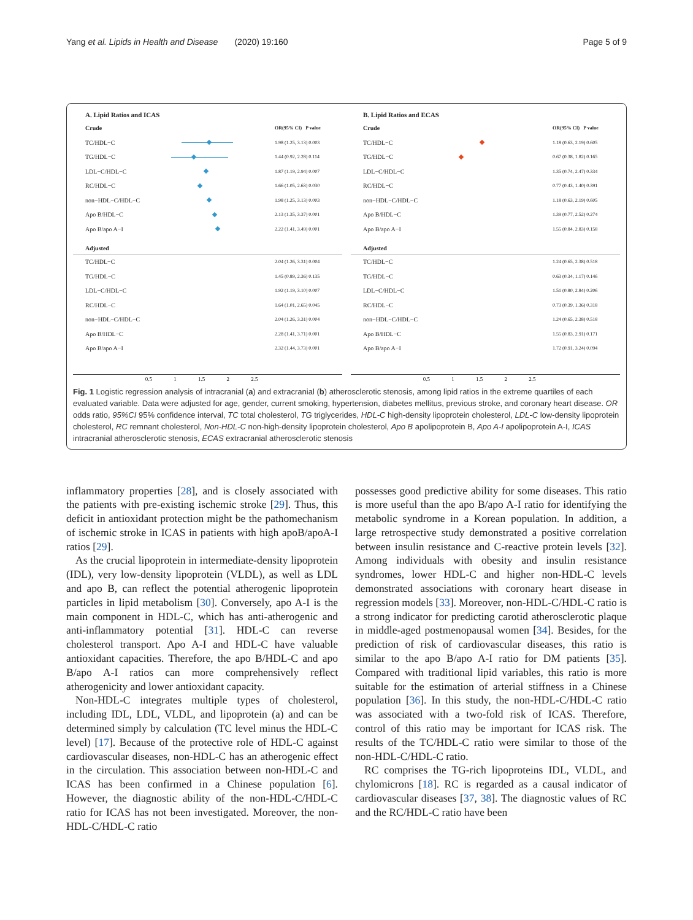Yang et al. Lipids in Health and Disease (2020) 19:160 Page 5 of 9
A. Lipid Ratios and ICAS
Crude OR(95% CI) P value
TC/HDL−C 1.98 (1.25, 3.13) 0.003
TG/HDL−C 1.44 (0.92, 2.28) 0.114
LDL−C/HDL−C 1.87 (1.19, 2.94) 0.007
RC/HDL−C 1.66 (1.05, 2.63) 0.030
non−HDL−C/HDL−C 1.98 (1.25, 3.13) 0.003
Apo B/HDL−C 2.13 (1.35, 3.37) 0.001
Apo B/apo A−I 2.22 (1.41, 3.49) 0.001
Adjusted
TC/HDL−C 2.04 (1.26, 3.31) 0.004
TG/HDL−C 1.45 (0.89, 2.36) 0.135
LDL−C/HDL−C 1.92 (1.19, 3.10) 0.007
RC/HDL−C 1.64 (1.01, 2.65) 0.045
non−HDL−C/HDL−C 2.04 (1.26, 3.31) 0.004
Apo B/HDL−C 2.28 (1.41, 3.71) 0.001
Apo B/apo A−I 2.32 (1.44, 3.73) 0.001
0.5 1 1.5 2 2.5
B. Lipid Ratios and ECAS
Crude OR(95% CI) P value
TC/HDL−C 1.18 (0.63, 2.19) 0.605
TG/HDL−C 0.67 (0.38, 1.82) 0.165
LDL−C/HDL−C 1.35 (0.74, 2.47) 0.334
RC/HDL−C 0.77 (0.43, 1.40) 0.391
non−HDL−C/HDL−C 1.18 (0.63, 2.19) 0.605
Apo B/HDL−C 1.39 (0.77, 2.52) 0.274
Apo B/apo A−I 1.55 (0.84, 2.83) 0.158
Adjusted
TC/HDL−C 1.24 (0.65, 2.38) 0.518
TG/HDL−C 0.63 (0.34, 1.17) 0.146
LDL−C/HDL−C 1.51 (0.80, 2.84) 0.206
RC/HDL−C 0.73 (0.39, 1.36) 0.318
non−HDL−C/HDL−C 1.24 (0.65, 2.38) 0.518
Apo B/HDL−C 1.55 (0.83, 2.91) 0.171
Apo B/apo A−I 1.72 (0.91, 3.24) 0.094
0.5 1 1.5 2 2.5
Fig. 1 Logistic regression analysis of intracranial (a) and extracranial (b) atherosclerotic stenosis, among lipid ratios in the extreme quartiles of each evaluated variable. Data were adjusted for age, gender, current smoking, hypertension, diabetes mellitus, previous stroke, and coronary heart disease. OR odds ratio, 95%CI 95% confidence interval, TC total cholesterol, TG triglycerides, HDL-C high-density lipoprotein cholesterol, LDL-C low-density lipoprotein cholesterol, RC remnant cholesterol, Non-HDL-C non-high-density lipoprotein cholesterol, Apo B apolipoprotein B, Apo A-I apolipoprotein A-I, ICAS intracranial atherosclerotic stenosis, ECAS extracranial atherosclerotic stenosis
inflammatory properties [28], and is closely associated with the patients with pre-existing ischemic stroke [29]. Thus, this deficit in antioxidant protection might be the pathomechanism of ischemic stroke in ICAS in patients with high apoB/apoA-I ratios [29].
As the crucial lipoprotein in intermediate-density lipoprotein (IDL), very low-density lipoprotein (VLDL), as well as LDL and apo B, can reflect the potential atherogenic lipoprotein particles in lipid metabolism [30]. Conversely, apo A-I is the main component in HDL-C, which has anti-atherogenic and anti-inflammatory potential [31]. HDL-C can reverse cholesterol transport. Apo A-I and HDL-C have valuable antioxidant capacities. Therefore, the apo B/HDL-C and apo B/apo A-I ratios can more comprehensively reflect atherogenicity and lower antioxidant capacity.
Non-HDL-C integrates multiple types of cholesterol, including IDL, LDL, VLDL, and lipoprotein (a) and can be determined simply by calculation (TC level minus the HDL-C level) [17]. Because of the protective role of HDL-C against cardiovascular diseases, non-HDL-C has an atherogenic effect in the circulation. This association between non-HDL-C and ICAS has been confirmed in a Chinese population [6]. However, the diagnostic ability of the non-HDL-C/HDL-C ratio for ICAS has not been investigated. Moreover, the non-HDL-C/HDL-C ratio
possesses good predictive ability for some diseases. This ratio is more useful than the apo B/apo A-I ratio for identifying the metabolic syndrome in a Korean population. In addition, a large retrospective study demonstrated a positive correlation between insulin resistance and C-reactive protein levels [32]. Among individuals with obesity and insulin resistance syndromes, lower HDL-C and higher non-HDL-C levels demonstrated associations with coronary heart disease in regression models [33]. Moreover, non-HDL-C/HDL-C ratio is a strong indicator for predicting carotid atherosclerotic plaque in middle-aged postmenopausal women [34]. Besides, for the prediction of risk of cardiovascular diseases, this ratio is similar to the apo B/apo A-I ratio for DM patients [35]. Compared with traditional lipid variables, this ratio is more suitable for the estimation of arterial stiffness in a Chinese population [36]. In this study, the non-HDL-C/HDL-C ratio was associated with a two-fold risk of ICAS. Therefore, control of this ratio may be important for ICAS risk. The results of the TC/HDL-C ratio were similar to those of the non-HDL-C/HDL-C ratio.
RC comprises the TG-rich lipoproteins IDL, VLDL, and chylomicrons [18]. RC is regarded as a causal indicator of cardiovascular diseases [37, 38]. The diagnostic values of RC and the RC/HDL-C ratio have been